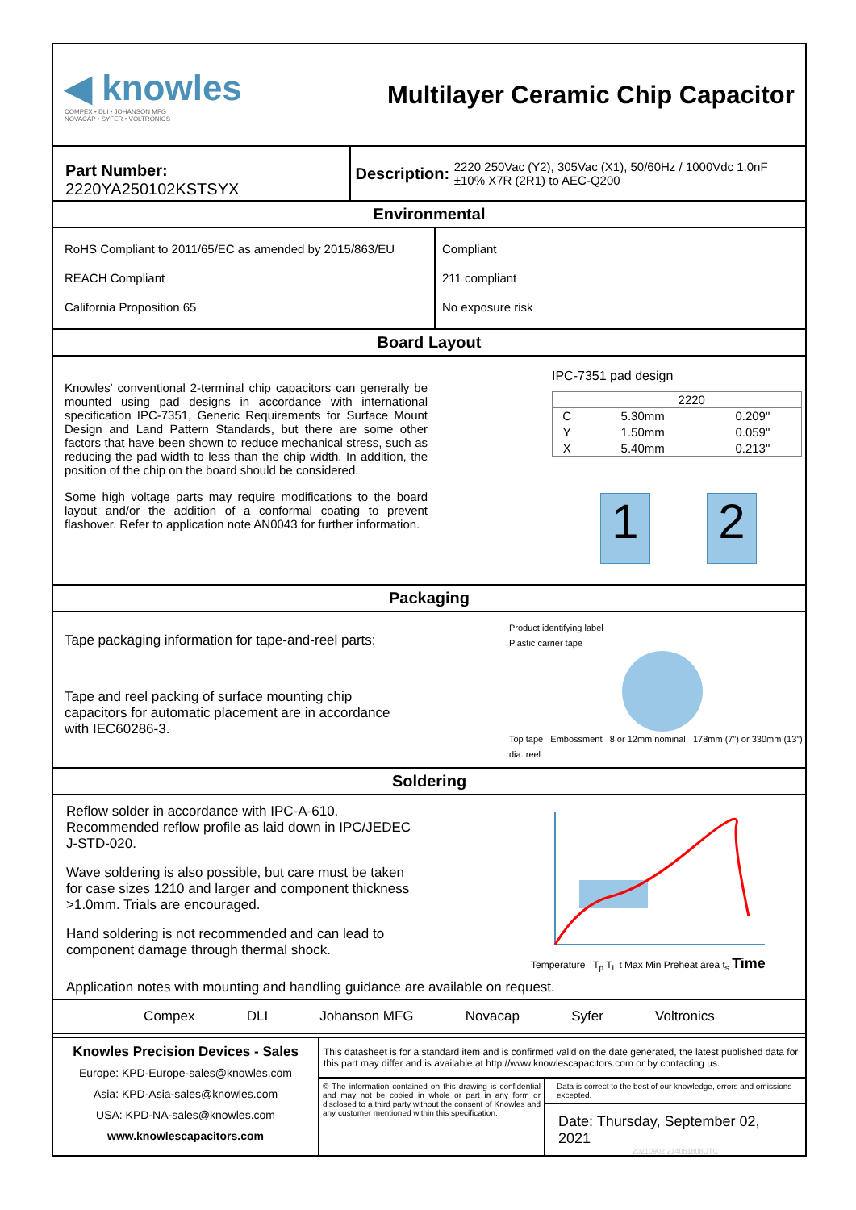◀ knowles
COMPEX • DLI • JOHANSON MFG
NOVACAP • SYFER • VOLTRONICS
Multilayer Ceramic Chip Capacitor
Part Number: 2220YA250102KSTSYX
Description: 2220 250Vac (Y2), 305Vac (X1), 50/60Hz / 1000Vdc 1.0nF ±10% X7R (2R1) to AEC-Q200
Environmental
RoHS Compliant to 2011/65/EC as amended by 2015/863/EU
REACH Compliant
California Proposition 65
Compliant
211 compliant
No exposure risk
Board Layout
Knowles' conventional 2-terminal chip capacitors can generally be mounted using pad designs in accordance with international specification IPC-7351, Generic Requirements for Surface Mount Design and Land Pattern Standards, but there are some other factors that have been shown to reduce mechanical stress, such as reducing the pad width to less than the chip width. In addition, the position of the chip on the board should be considered.
Some high voltage parts may require modifications to the board layout and/or the addition of a conformal coating to prevent flashover. Refer to application note AN0043 for further information.
IPC-7351 pad design
| | 2220 | |
| --- | --- | --- |
| C | 5.30mm | 0.209" |
| Y | 1.50mm | 0.059" |
| X | 5.40mm | 0.213" |
1 2
Packaging
Tape packaging information for tape-and-reel parts:
Tape and reel packing of surface mounting chip capacitors for automatic placement are in accordance with IEC60286-3.
Product identifying label
Plastic carrier tape
Top tape Embossment 8 or 12mm nominal 178mm (7”) or 330mm (13”) dia. reel
Soldering
Reflow solder in accordance with IPC-A-610. Recommended reflow profile as laid down in IPC/JEDEC J-STD-020.
Wave soldering is also possible, but care must be taken for case sizes 1210 and larger and component thickness >1.0mm. Trials are encouraged.
Hand soldering is not recommended and can lead to component damage through thermal shock.
Temperature T<sub>p</sub> T<sub>L</sub> t Max Min Preheat area t<sub>s</sub> Time
Application notes with mounting and handling guidance are available on request.
Compex DLI Johanson MFG Novacap Syfer Voltronics
Knowles Precision Devices - Sales
Europe: KPD-Europe-sales@knowles.com
Asia: KPD-Asia-sales@knowles.com
USA: KPD-NA-sales@knowles.com
www.knowlescapacitors.com
This datasheet is for a standard item and is confirmed valid on the date generated, the latest published data for this part may differ and is available at http://www.knowlescapacitors.com or by contacting us.
© The information contained on this drawing is confidential and may not be copied in whole or part in any form or disclosed to a third party without the consent of Knowles and any customer mentioned within this specification.
Data is correct to the best of our knowledge, errors and omissions excepted.
Date: Thursday, September 02, 2021
20210902 214051808UTC